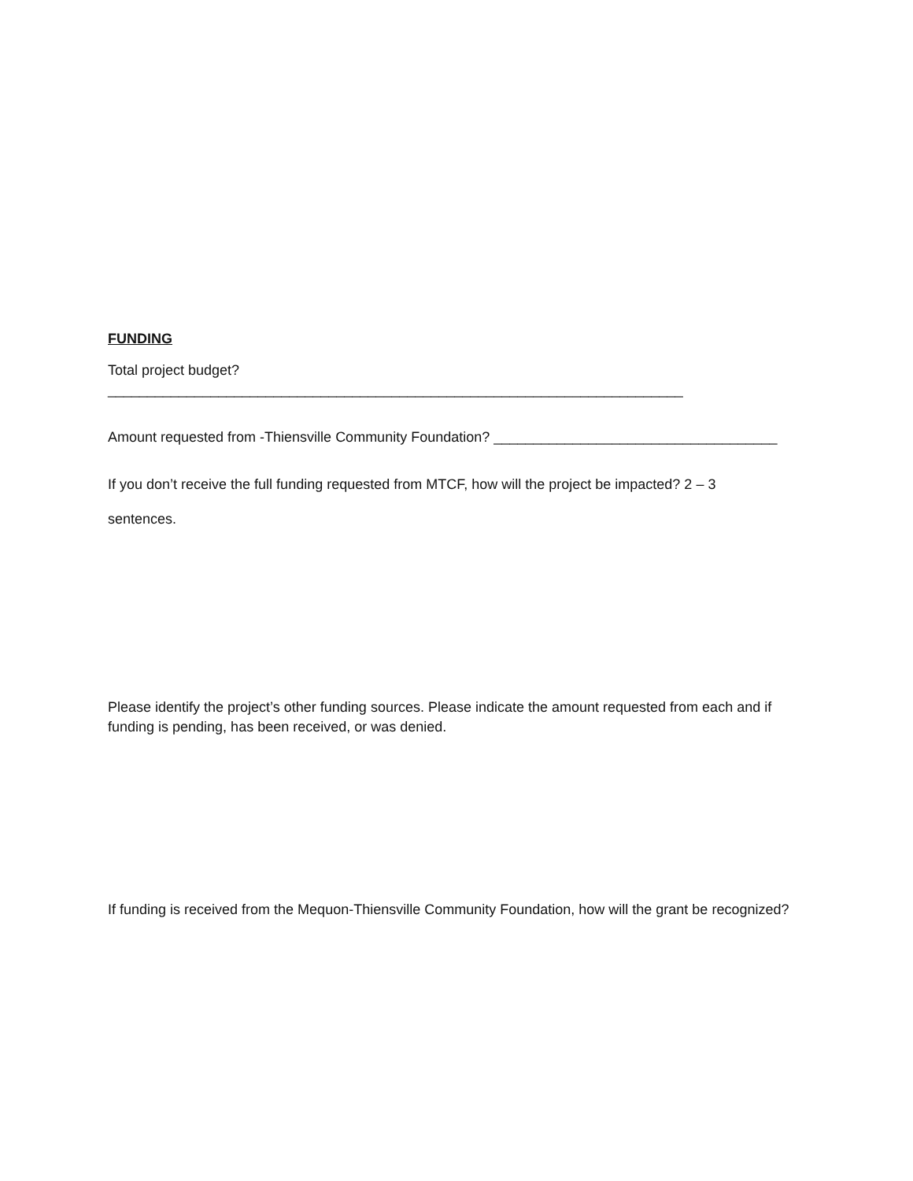FUNDING
Total project budget? _________________________________________________________________________
Amount requested from -Thiensville Community Foundation? ____________________________________
If you don’t receive the full funding requested from MTCF, how will the project be impacted? 2 – 3
sentences.
Please identify the project’s other funding sources. Please indicate the amount requested from each and if funding is pending, has been received, or was denied.
If funding is received from the Mequon-Thiensville Community Foundation, how will the grant be recognized?